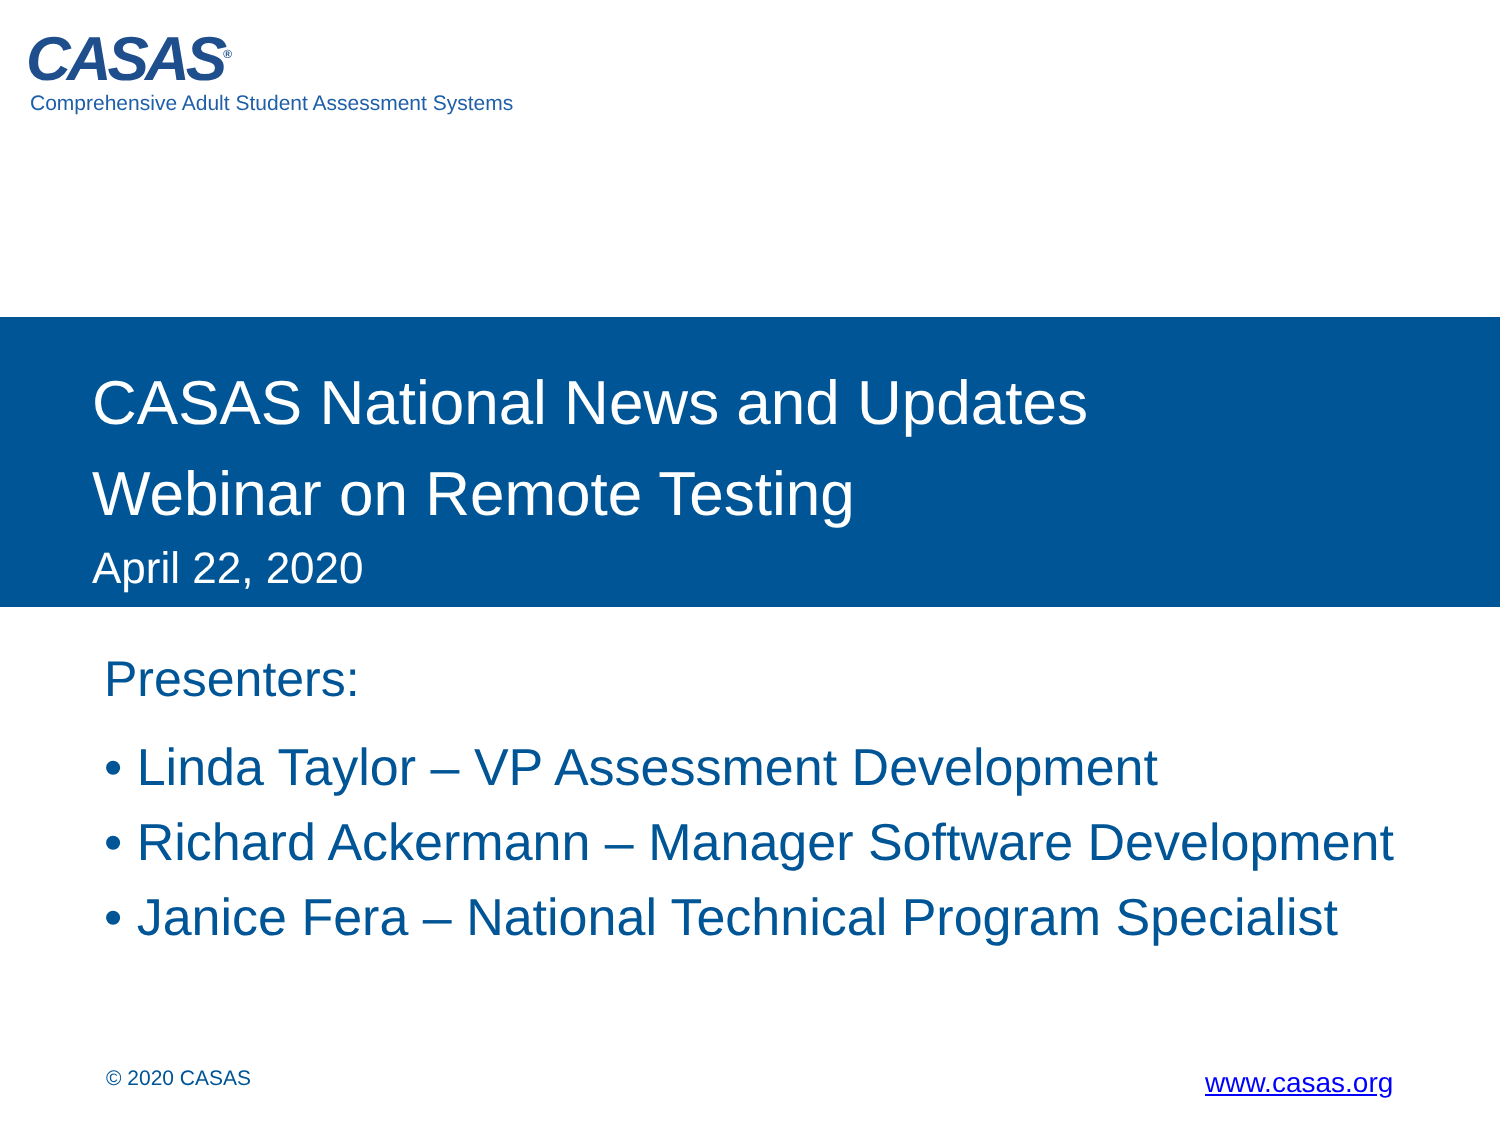CASAS<sup>®</sup>
Comprehensive Adult Student Assessment Systems
CASAS National News and Updates
Webinar on Remote Testing
April 22, 2020
Presenters:
• Linda Taylor – VP Assessment Development
• Richard Ackermann – Manager Software Development
• Janice Fera – National Technical Program Specialist
© 2020 CASAS www.casas.org